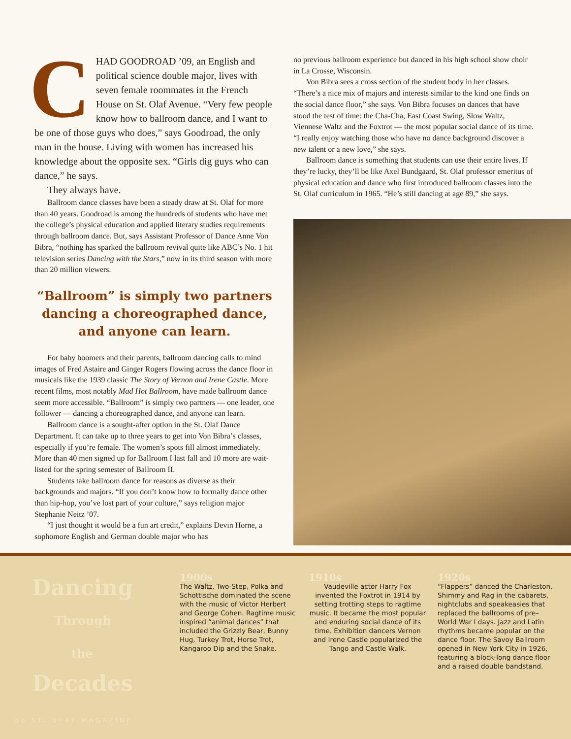CHAD GOODROAD ’09, an English and political science double major, lives with seven female roommates in the French House on St. Olaf Avenue. “Very few people know how to ballroom dance, and I want to be one of those guys who does,” says Goodroad, the only man in the house. Living with women has increased his knowledge about the opposite sex. “Girls dig guys who can dance,” he says.
They always have.
Ballroom dance classes have been a steady draw at St. Olaf for more than 40 years. Goodroad is among the hundreds of students who have met the college’s physical education and applied literary studies requirements through ballroom dance. But, says Assistant Professor of Dance Anne Von Bibra, “nothing has sparked the ballroom revival quite like ABC’s No. 1 hit television series Dancing with the Stars,” now in its third season with more than 20 million viewers.
“Ballroom” is simply two partners dancing a choreographed dance, and anyone can learn.
For baby boomers and their parents, ballroom dancing calls to mind images of Fred Astaire and Ginger Rogers flowing across the dance floor in musicals like the 1939 classic The Story of Vernon and Irene Castle. More recent films, most notably Mad Hot Ballroom, have made ballroom dance seem more accessible. “Ballroom” is simply two partners — one leader, one follower — dancing a choreographed dance, and anyone can learn.
Ballroom dance is a sought-after option in the St. Olaf Dance Department. It can take up to three years to get into Von Bibra’s classes, especially if you’re female. The women’s spots fill almost immediately. More than 40 men signed up for Ballroom I last fall and 10 more are wait-listed for the spring semester of Ballroom II.
Students take ballroom dance for reasons as diverse as their backgrounds and majors. “If you don’t know how to formally dance other than hip-hop, you’ve lost part of your culture,” says religion major Stephanie Neitz ’07.
“I just thought it would be a fun art credit,” explains Devin Horne, a sophomore English and German double major who has
no previous ballroom experience but danced in his high school show choir in La Crosse, Wisconsin.
Von Bibra sees a cross section of the student body in her classes. “There’s a nice mix of majors and interests similar to the kind one finds on the social dance floor,” she says. Von Bibra focuses on dances that have stood the test of time: the Cha-Cha, East Coast Swing, Slow Waltz, Viennese Waltz and the Foxtrot — the most popular social dance of its time. “I really enjoy watching those who have no dance background discover a new talent or a new love,” she says.
Ballroom dance is something that students can use their entire lives. If they’re lucky, they’ll be like Axel Bundgaard, St. Olaf professor emeritus of physical education and dance who first introduced ballroom classes into the St. Olaf curriculum in 1965. “He’s still dancing at age 89,” she says.
Dancing
Through
the
Decades
1900s
The Waltz, Two-Step, Polka and Schottische dominated the scene with the music of Victor Herbert and George Cohen. Ragtime music inspired “animal dances” that included the Grizzly Bear, Bunny Hug, Turkey Trot, Horse Trot, Kangaroo Dip and the Snake.
1910s
Vaudeville actor Harry Fox invented the Foxtrot in 1914 by setting trotting steps to ragtime music. It became the most popular and enduring social dance of its time. Exhibition dancers Vernon and Irene Castle popularized the Tango and Castle Walk.
1920s
“Flappers” danced the Charleston, Shimmy and Rag in the cabarets, nightclubs and speakeasies that replaced the ballrooms of pre–World War I days. Jazz and Latin rhythms became popular on the dance floor. The Savoy Ballroom opened in New York City in 1926, featuring a block-long dance floor and a raised double bandstand.
36 ST. OLAF MAGAZINE